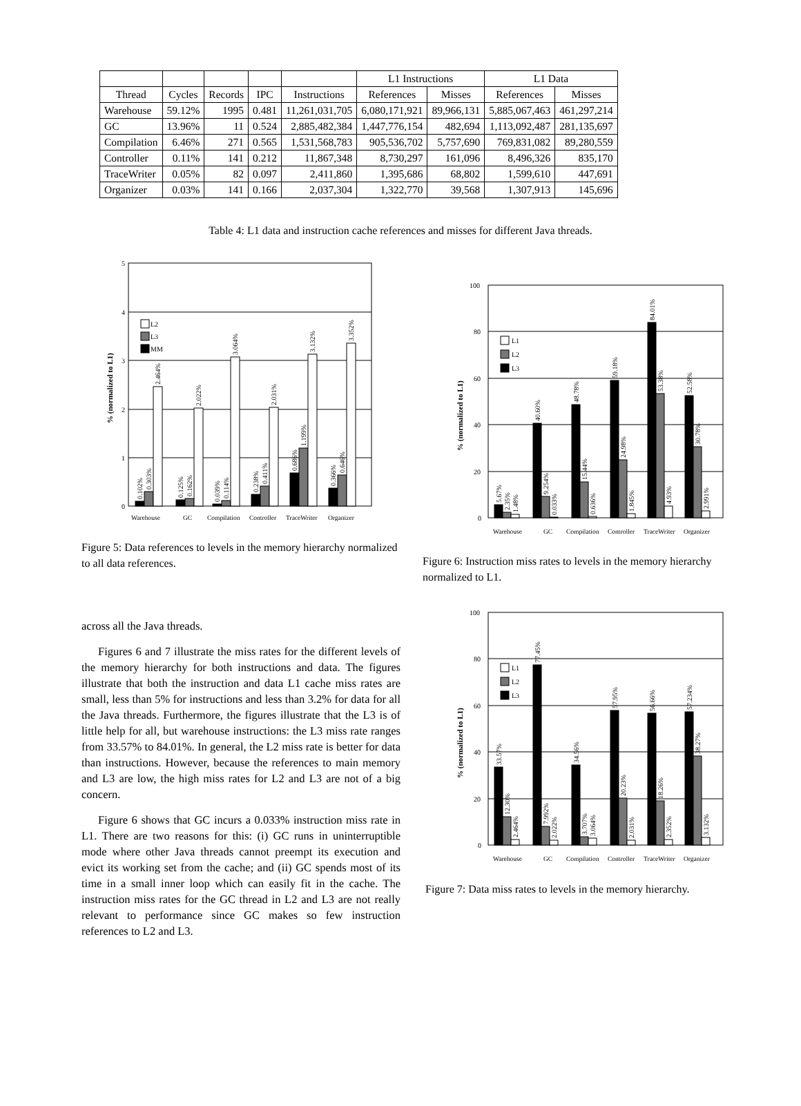| | | | | | L1 Instructions | | L1 Data | |
| --- | --- | --- | --- | --- | --- | --- | --- | --- |
| Thread | Cycles | Records | IPC | Instructions | References | Misses | References | Misses |
| Warehouse | 59.12% | 1995 | 0.481 | 11,261,031,705 | 6,080,171,921 | 89,966,131 | 5,885,067,463 | 461,297,214 |
| GC | 13.96% | 11 | 0.524 | 2,885,482,384 | 1,447,776,154 | 482,694 | 1,113,092,487 | 281,135,697 |
| Compilation | 6.46% | 271 | 0.565 | 1,531,568,783 | 905,536,702 | 5,757,690 | 769,831,082 | 89,280,559 |
| Controller | 0.11% | 141 | 0.212 | 11,867,348 | 8,730,297 | 161,096 | 8,496,326 | 835,170 |
| TraceWriter | 0.05% | 82 | 0.097 | 2,411,860 | 1,395,686 | 68,802 | 1,599,610 | 447,691 |
| Organizer | 0.03% | 141 | 0.166 | 2,037,304 | 1,322,770 | 39,568 | 1,307,913 | 145,696 |
Table 4: L1 data and instruction cache references and misses for different Java threads.
0
1
2
3
4
5
% (normalized to L1)
L2
L3
MM
Warehouse
GC
Compilation
Controller
TraceWriter
Organizer
0.102%
0.303%
2.464%
0.125%
0.162%
2.022%
0.039%
0.114%
3.064%
0.238%
0.411%
2.031%
0.686%
1.199%
3.132%
0.366%
0.646%
3.352%
Figure 5: Data references to levels in the memory hierarchy normalized to all data references.
0
20
40
60
80
100
% (normalized to L1)
L1
L2
L3
Warehouse
GC
Compilation
Controller
TraceWriter
Organizer
5.67%
2.35%
1.48%
40.60%
9.254%
0.033%
48.78%
15.44%
0.636%
59.18%
24.98%
1.845%
84.01%
53.38%
4.93%
52.58%
30.78%
2.991%
Figure 6: Instruction miss rates to levels in the memory hierarchy normalized to L1.
across all the Java threads.
Figures 6 and 7 illustrate the miss rates for the different levels of the memory hierarchy for both instructions and data. The figures illustrate that both the instruction and data L1 cache miss rates are small, less than 5% for instructions and less than 3.2% for data for all the Java threads. Furthermore, the figures illustrate that the L3 is of little help for all, but warehouse instructions: the L3 miss rate ranges from 33.57% to 84.01%. In general, the L2 miss rate is better for data than instructions. However, because the references to main memory and L3 are low, the high miss rates for L2 and L3 are not of a big concern.
Figure 6 shows that GC incurs a 0.033% instruction miss rate in L1. There are two reasons for this: (i) GC runs in uninterruptible mode where other Java threads cannot preempt its execution and evict its working set from the cache; and (ii) GC spends most of its time in a small inner loop which can easily fit in the cache. The instruction miss rates for the GC thread in L2 and L3 are not really relevant to performance since GC makes so few instruction references to L2 and L3.
0
20
40
60
80
100
% (normalized to L1)
L1
L2
L3
Warehouse
GC
Compilation
Controller
TraceWriter
Organizer
33.57%
12.30%
2.464%
77.45%
7.992%
2.022%
34.56%
3.707%
3.064%
57.95%
20.23%
2.031%
56.66%
18.26%
2.352%
57.234%
38.27%
3.132%
Figure 7: Data miss rates to levels in the memory hierarchy.